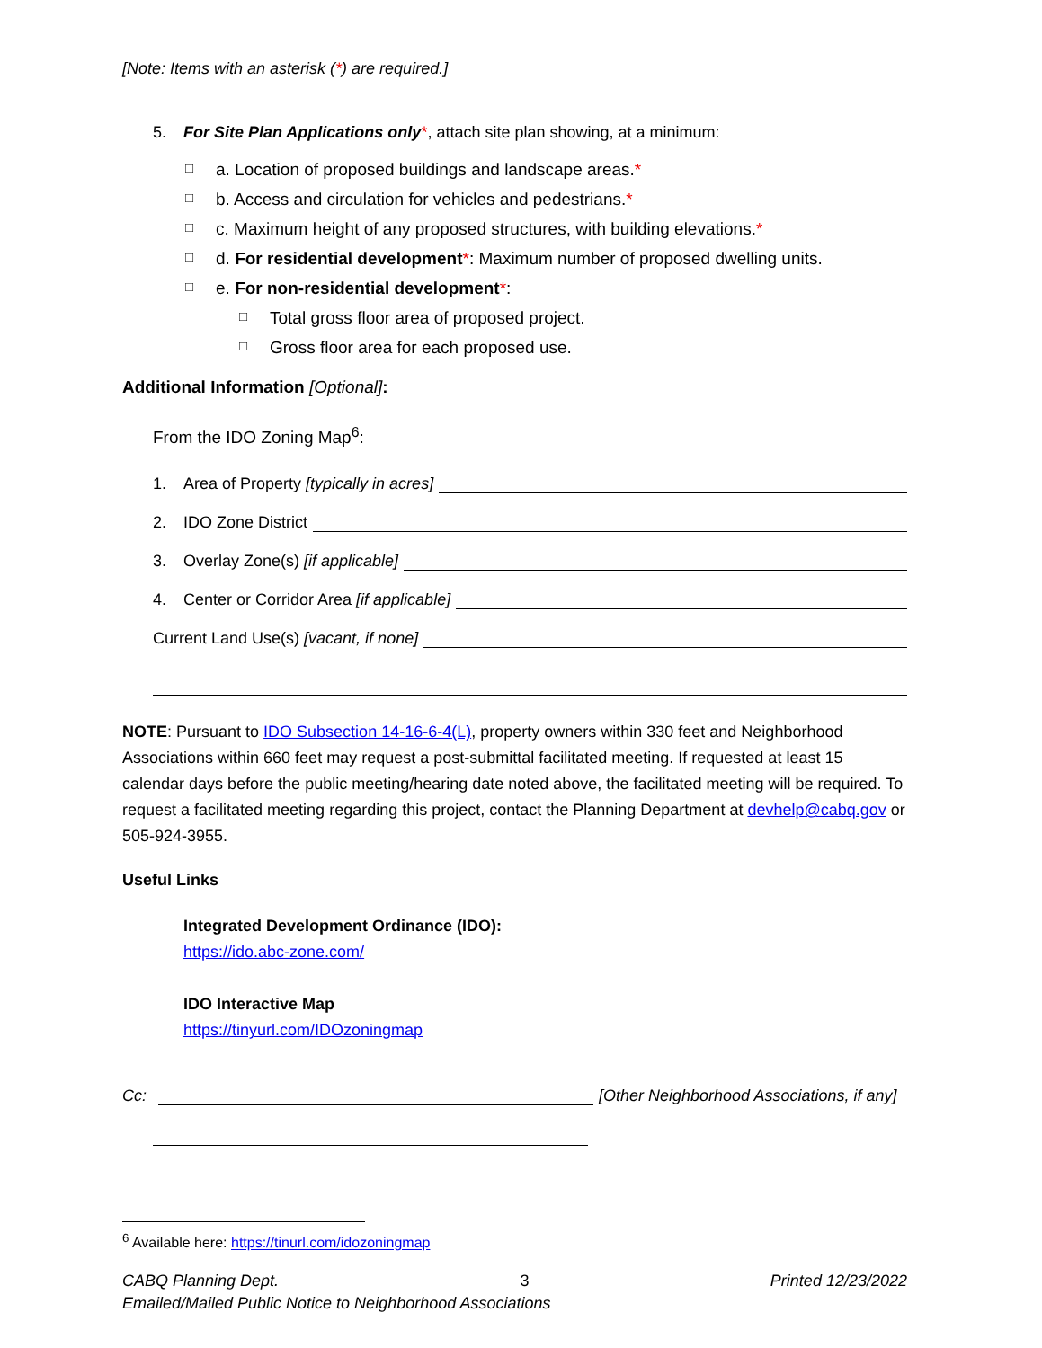[Note: Items with an asterisk (*) are required.]
5. For Site Plan Applications only*, attach site plan showing, at a minimum:
□ a. Location of proposed buildings and landscape areas.*
□ b. Access and circulation for vehicles and pedestrians.*
□ c. Maximum height of any proposed structures, with building elevations.*
□ d. For residential development*: Maximum number of proposed dwelling units.
□ e. For non-residential development*:
□ Total gross floor area of proposed project.
□ Gross floor area for each proposed use.
Additional Information [Optional]:
From the IDO Zoning Map<sup>6</sup>:
1. Area of Property [typically in acres]
2. IDO Zone District
3. Overlay Zone(s) [if applicable]
4. Center or Corridor Area [if applicable]
Current Land Use(s) [vacant, if none]
NOTE: Pursuant to IDO Subsection 14-16-6-4(L), property owners within 330 feet and Neighborhood Associations within 660 feet may request a post-submittal facilitated meeting. If requested at least 15 calendar days before the public meeting/hearing date noted above, the facilitated meeting will be required. To request a facilitated meeting regarding this project, contact the Planning Department at devhelp@cabq.gov or 505-924-3955.
Useful Links
Integrated Development Ordinance (IDO):
https://ido.abc-zone.com/
IDO Interactive Map
https://tinyurl.com/IDOzoningmap
Cc: [Other Neighborhood Associations, if any]
<sup>6</sup> Available here: https://tinurl.com/idozoningmap
CABQ Planning Dept. 3 Printed 12/23/2022
Emailed/Mailed Public Notice to Neighborhood Associations